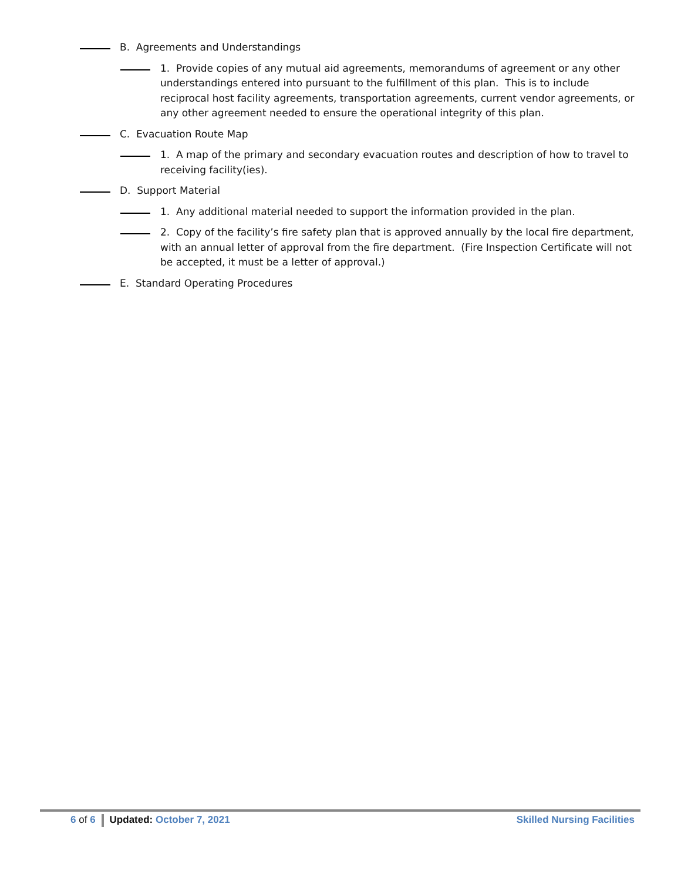B. Agreements and Understandings
1. Provide copies of any mutual aid agreements, memorandums of agreement or any other understandings entered into pursuant to the fulfillment of this plan. This is to include reciprocal host facility agreements, transportation agreements, current vendor agreements, or any other agreement needed to ensure the operational integrity of this plan.
C. Evacuation Route Map
1. A map of the primary and secondary evacuation routes and description of how to travel to receiving facility(ies).
D. Support Material
1. Any additional material needed to support the information provided in the plan.
2. Copy of the facility’s fire safety plan that is approved annually by the local fire department, with an annual letter of approval from the fire department. (Fire Inspection Certificate will not be accepted, it must be a letter of approval.)
E. Standard Operating Procedures
6 of 6 Updated: October 7, 2021 Skilled Nursing Facilities